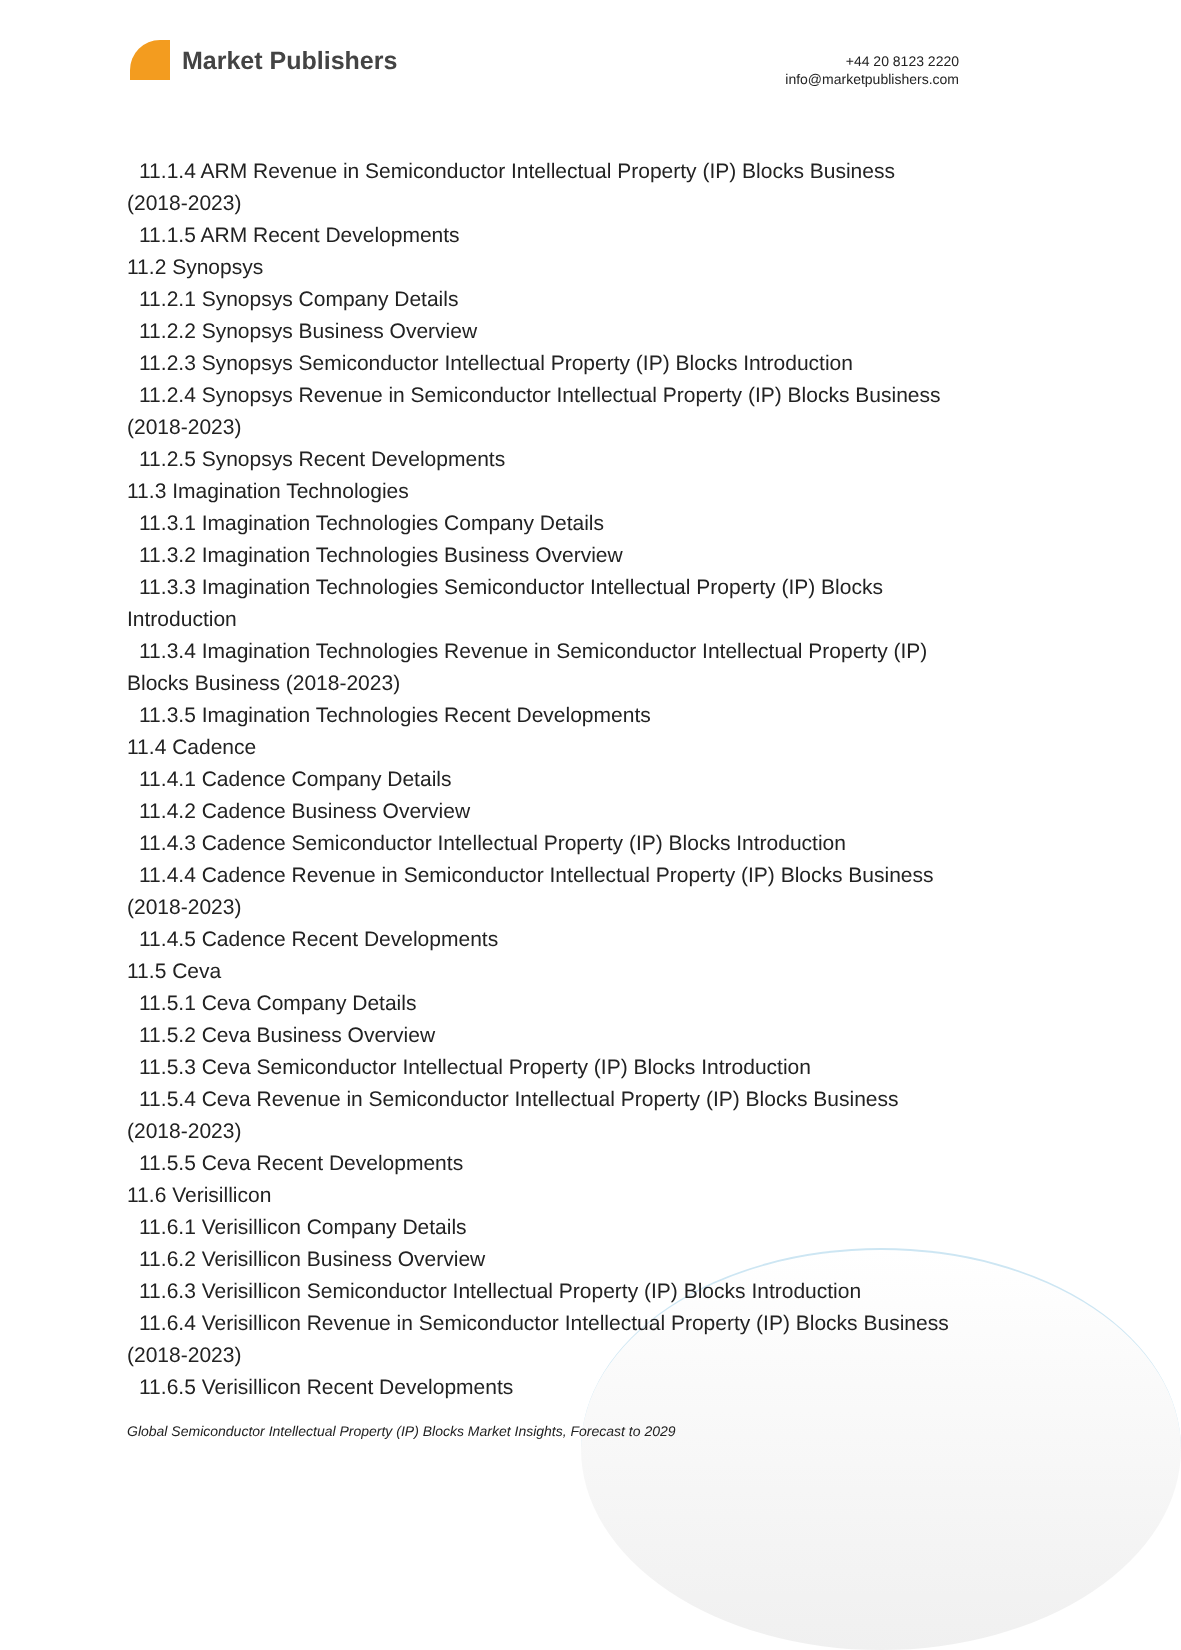Market Publishers
+44 20 8123 2220
info@marketpublishers.com
11.1.4 ARM Revenue in Semiconductor Intellectual Property (IP) Blocks Business (2018-2023)
11.1.5 ARM Recent Developments
11.2 Synopsys
11.2.1 Synopsys Company Details
11.2.2 Synopsys Business Overview
11.2.3 Synopsys Semiconductor Intellectual Property (IP) Blocks Introduction
11.2.4 Synopsys Revenue in Semiconductor Intellectual Property (IP) Blocks Business (2018-2023)
11.2.5 Synopsys Recent Developments
11.3 Imagination Technologies
11.3.1 Imagination Technologies Company Details
11.3.2 Imagination Technologies Business Overview
11.3.3 Imagination Technologies Semiconductor Intellectual Property (IP) Blocks Introduction
11.3.4 Imagination Technologies Revenue in Semiconductor Intellectual Property (IP) Blocks Business (2018-2023)
11.3.5 Imagination Technologies Recent Developments
11.4 Cadence
11.4.1 Cadence Company Details
11.4.2 Cadence Business Overview
11.4.3 Cadence Semiconductor Intellectual Property (IP) Blocks Introduction
11.4.4 Cadence Revenue in Semiconductor Intellectual Property (IP) Blocks Business (2018-2023)
11.4.5 Cadence Recent Developments
11.5 Ceva
11.5.1 Ceva Company Details
11.5.2 Ceva Business Overview
11.5.3 Ceva Semiconductor Intellectual Property (IP) Blocks Introduction
11.5.4 Ceva Revenue in Semiconductor Intellectual Property (IP) Blocks Business (2018-2023)
11.5.5 Ceva Recent Developments
11.6 Verisillicon
11.6.1 Verisillicon Company Details
11.6.2 Verisillicon Business Overview
11.6.3 Verisillicon Semiconductor Intellectual Property (IP) Blocks Introduction
11.6.4 Verisillicon Revenue in Semiconductor Intellectual Property (IP) Blocks Business (2018-2023)
11.6.5 Verisillicon Recent Developments
Global Semiconductor Intellectual Property (IP) Blocks Market Insights, Forecast to 2029